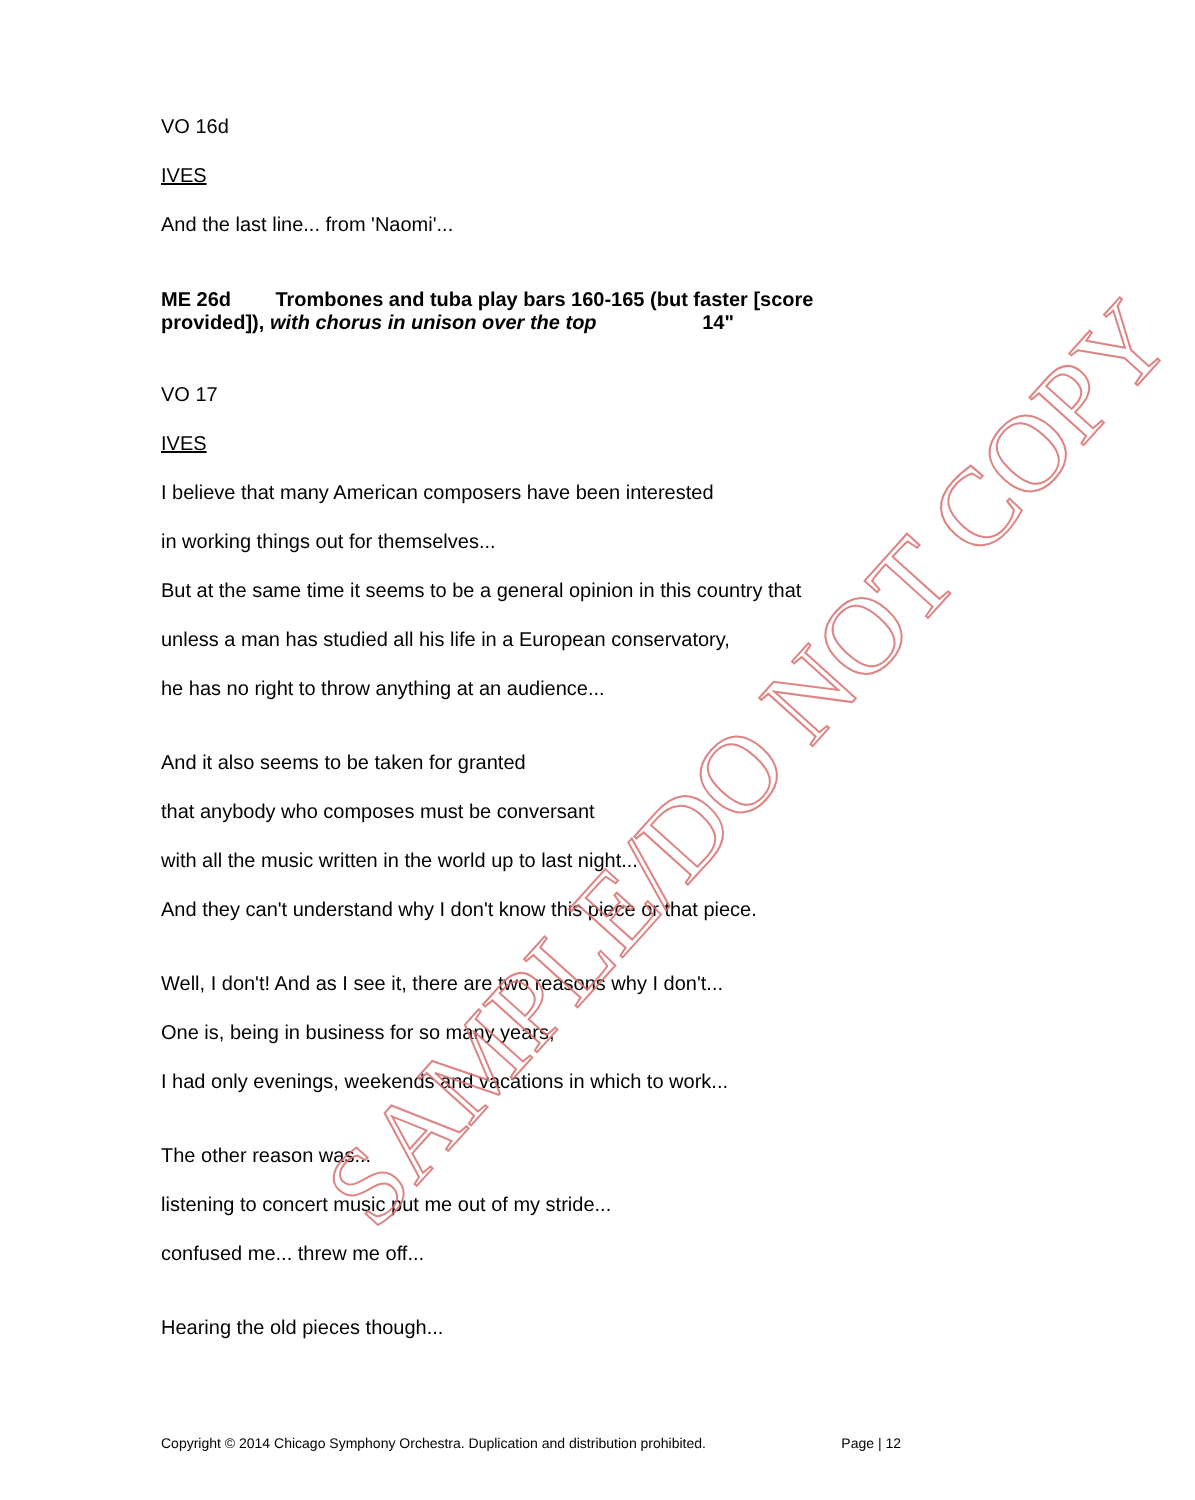VO 16d
IVES
And the last line... from 'Naomi'...
ME 26d Trombones and tuba play bars 160-165 (but faster [score provided]), with chorus in unison over the top 14"
VO 17
IVES
I believe that many American composers have been interested
in working things out for themselves...
But at the same time it seems to be a general opinion in this country that
unless a man has studied all his life in a European conservatory,
he has no right to throw anything at an audience...
And it also seems to be taken for granted
that anybody who composes must be conversant
with all the music written in the world up to last night...
And they can't understand why I don't know this piece or that piece.
Well, I don't! And as I see it, there are two reasons why I don't...
One is, being in business for so many years,
I had only evenings, weekends and vacations in which to work...
The other reason was...
listening to concert music put me out of my stride...
confused me... threw me off...
Hearing the old pieces though...
SAMPLE/DO NOT COPY
Copyright © 2014 Chicago Symphony Orchestra. Duplication and distribution prohibited. Page | 12